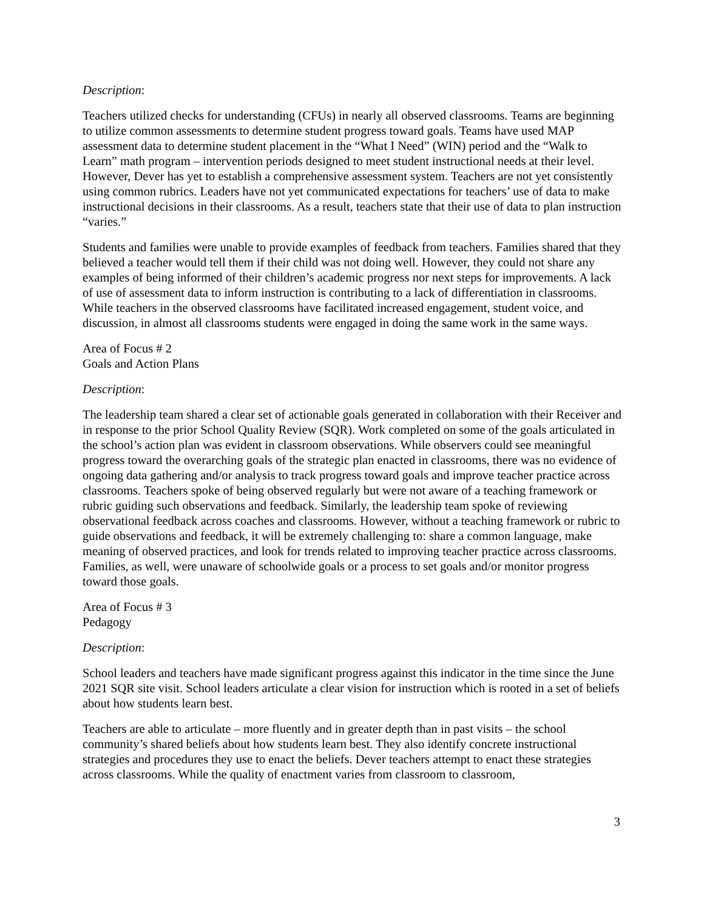Description:
Teachers utilized checks for understanding (CFUs) in nearly all observed classrooms. Teams are beginning to utilize common assessments to determine student progress toward goals. Teams have used MAP assessment data to determine student placement in the “What I Need” (WIN) period and the “Walk to Learn” math program – intervention periods designed to meet student instructional needs at their level. However, Dever has yet to establish a comprehensive assessment system. Teachers are not yet consistently using common rubrics. Leaders have not yet communicated expectations for teachers’ use of data to make instructional decisions in their classrooms. As a result, teachers state that their use of data to plan instruction “varies.”
Students and families were unable to provide examples of feedback from teachers. Families shared that they believed a teacher would tell them if their child was not doing well. However, they could not share any examples of being informed of their children’s academic progress nor next steps for improvements. A lack of use of assessment data to inform instruction is contributing to a lack of differentiation in classrooms. While teachers in the observed classrooms have facilitated increased engagement, student voice, and discussion, in almost all classrooms students were engaged in doing the same work in the same ways.
Area of Focus # 2
Goals and Action Plans
Description:
The leadership team shared a clear set of actionable goals generated in collaboration with their Receiver and in response to the prior School Quality Review (SQR). Work completed on some of the goals articulated in the school’s action plan was evident in classroom observations. While observers could see meaningful progress toward the overarching goals of the strategic plan enacted in classrooms, there was no evidence of ongoing data gathering and/or analysis to track progress toward goals and improve teacher practice across classrooms. Teachers spoke of being observed regularly but were not aware of a teaching framework or rubric guiding such observations and feedback. Similarly, the leadership team spoke of reviewing observational feedback across coaches and classrooms. However, without a teaching framework or rubric to guide observations and feedback, it will be extremely challenging to: share a common language, make meaning of observed practices, and look for trends related to improving teacher practice across classrooms. Families, as well, were unaware of schoolwide goals or a process to set goals and/or monitor progress toward those goals.
Area of Focus # 3
Pedagogy
Description:
School leaders and teachers have made significant progress against this indicator in the time since the June 2021 SQR site visit. School leaders articulate a clear vision for instruction which is rooted in a set of beliefs about how students learn best.
Teachers are able to articulate – more fluently and in greater depth than in past visits – the school community’s shared beliefs about how students learn best. They also identify concrete instructional strategies and procedures they use to enact the beliefs. Dever teachers attempt to enact these strategies across classrooms. While the quality of enactment varies from classroom to classroom,
3